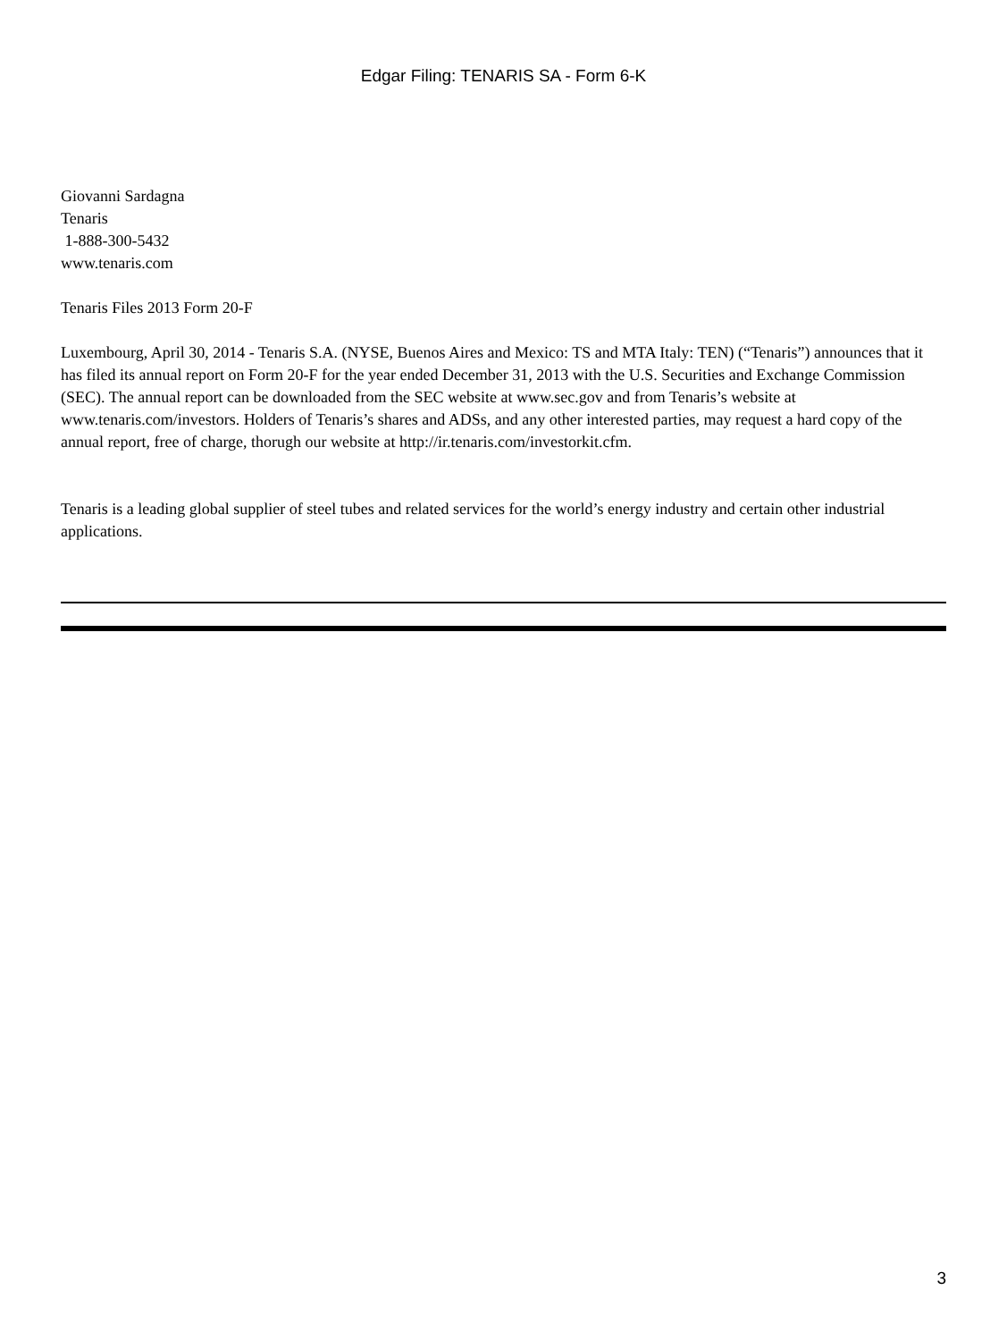Edgar Filing: TENARIS SA - Form 6-K
Giovanni Sardagna
Tenaris
1-888-300-5432
www.tenaris.com
Tenaris Files 2013 Form 20-F
Luxembourg, April 30, 2014 - Tenaris S.A. (NYSE, Buenos Aires and Mexico: TS and MTA Italy: TEN) (“Tenaris”) announces that it has filed its annual report on Form 20-F for the year ended December 31, 2013 with the U.S. Securities and Exchange Commission (SEC). The annual report can be downloaded from the SEC website at www.sec.gov and from Tenaris’s website at www.tenaris.com/investors. Holders of Tenaris’s shares and ADSs, and any other interested parties, may request a hard copy of the annual report, free of charge, thorugh our website at http://ir.tenaris.com/investorkit.cfm.
Tenaris is a leading global supplier of steel tubes and related services for the world’s energy industry and certain other industrial applications.
3